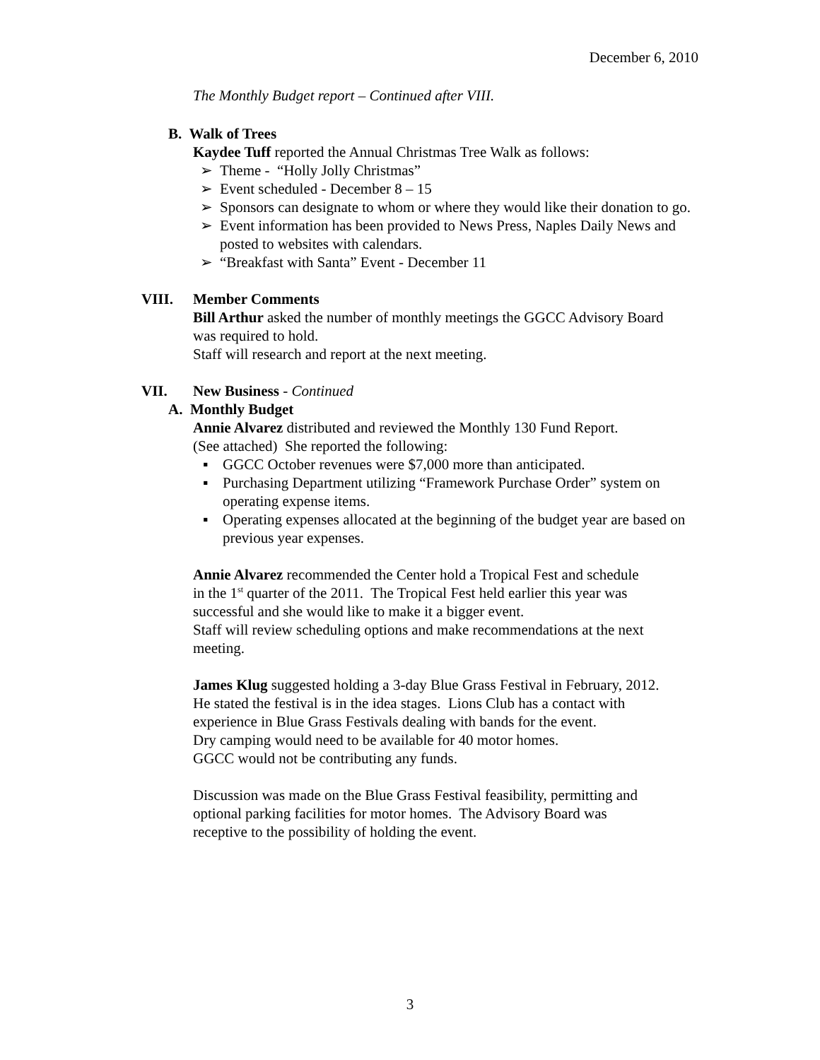December 6, 2010
The Monthly Budget report – Continued after VIII.
B. Walk of Trees
Kaydee Tuff reported the Annual Christmas Tree Walk as follows:
➢ Theme - “Holly Jolly Christmas”
➢ Event scheduled - December 8 – 15
➢ Sponsors can designate to whom or where they would like their donation to go.
➢ Event information has been provided to News Press, Naples Daily News and posted to websites with calendars.
➢ “Breakfast with Santa” Event - December 11
VIII. Member Comments
Bill Arthur asked the number of monthly meetings the GGCC Advisory Board
was required to hold.
Staff will research and report at the next meeting.
VII. New Business - Continued
A. Monthly Budget
Annie Alvarez distributed and reviewed the Monthly 130 Fund Report.
(See attached) She reported the following:
▪ GGCC October revenues were $7,000 more than anticipated.
▪ Purchasing Department utilizing “Framework Purchase Order” system on operating expense items.
▪ Operating expenses allocated at the beginning of the budget year are based on previous year expenses.
Annie Alvarez recommended the Center hold a Tropical Fest and schedule
in the 1<sup>st</sup> quarter of the 2011. The Tropical Fest held earlier this year was
successful and she would like to make it a bigger event.
Staff will review scheduling options and make recommendations at the next
meeting.
James Klug suggested holding a 3-day Blue Grass Festival in February, 2012.
He stated the festival is in the idea stages. Lions Club has a contact with
experience in Blue Grass Festivals dealing with bands for the event.
Dry camping would need to be available for 40 motor homes.
GGCC would not be contributing any funds.
Discussion was made on the Blue Grass Festival feasibility, permitting and
optional parking facilities for motor homes. The Advisory Board was
receptive to the possibility of holding the event.
3